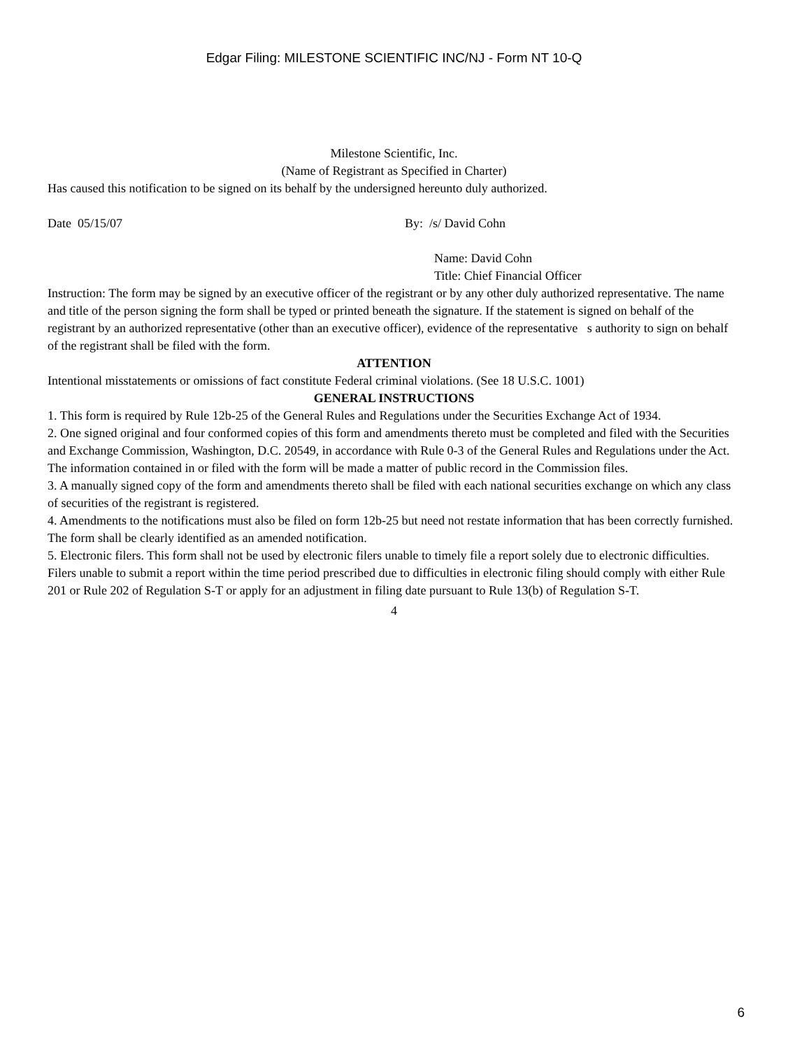Edgar Filing: MILESTONE SCIENTIFIC INC/NJ - Form NT 10-Q
Milestone Scientific, Inc.
(Name of Registrant as Specified in Charter)
Has caused this notification to be signed on its behalf by the undersigned hereunto duly authorized.
Date 05/15/07 By: /s/ David Cohn
Name: David Cohn
Title: Chief Financial Officer
Instruction: The form may be signed by an executive officer of the registrant or by any other duly authorized representative. The name and title of the person signing the form shall be typed or printed beneath the signature. If the statement is signed on behalf of the registrant by an authorized representative (other than an executive officer), evidence of the representative s authority to sign on behalf of the registrant shall be filed with the form.
ATTENTION
Intentional misstatements or omissions of fact constitute Federal criminal violations. (See 18 U.S.C. 1001)
GENERAL INSTRUCTIONS
1. This form is required by Rule 12b-25 of the General Rules and Regulations under the Securities Exchange Act of 1934.
2. One signed original and four conformed copies of this form and amendments thereto must be completed and filed with the Securities and Exchange Commission, Washington, D.C. 20549, in accordance with Rule 0-3 of the General Rules and Regulations under the Act. The information contained in or filed with the form will be made a matter of public record in the Commission files.
3. A manually signed copy of the form and amendments thereto shall be filed with each national securities exchange on which any class of securities of the registrant is registered.
4. Amendments to the notifications must also be filed on form 12b-25 but need not restate information that has been correctly furnished. The form shall be clearly identified as an amended notification.
5. Electronic filers. This form shall not be used by electronic filers unable to timely file a report solely due to electronic difficulties. Filers unable to submit a report within the time period prescribed due to difficulties in electronic filing should comply with either Rule 201 or Rule 202 of Regulation S-T or apply for an adjustment in filing date pursuant to Rule 13(b) of Regulation S-T.
4
6